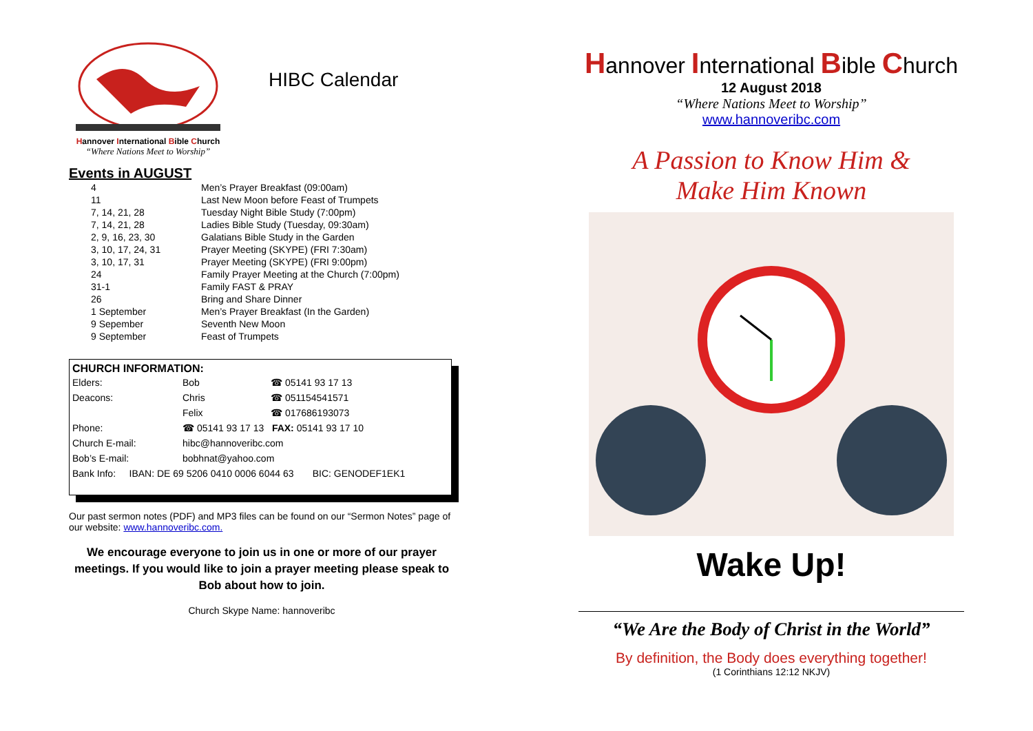Hannover International Bible Church
“Where Nations Meet to Worship”
HIBC Calendar
Events in AUGUST
| 4 | Men’s Prayer Breakfast (09:00am) |
| 11 | Last New Moon before Feast of Trumpets |
| 7, 14, 21, 28 | Tuesday Night Bible Study (7:00pm) |
| 7, 14, 21, 28 | Ladies Bible Study (Tuesday, 09:30am) |
| 2, 9, 16, 23, 30 | Galatians Bible Study in the Garden |
| 3, 10, 17, 24, 31 | Prayer Meeting (SKYPE) (FRI 7:30am) |
| 3, 10, 17, 31 | Prayer Meeting (SKYPE) (FRI 9:00pm) |
| 24 | Family Prayer Meeting at the Church (7:00pm) |
| 31-1 | Family FAST & PRAY |
| 26 | Bring and Share Dinner |
| 1 September | Men’s Prayer Breakfast (In the Garden) |
| 9 Sepember | Seventh New Moon |
| 9 September | Feast of Trumpets |
CHURCH INFORMATION:
| Elders: | Bob | ☎ 05141 93 17 13 |
| Deacons: | Chris | ☎ 051154541571 |
| | Felix | ☎ 017686193073 |
| Phone: | ☎ 05141 93 17 13 FAX: 05141 93 17 10 | |
| Church E-mail: | hibc@hannoveribc.com | |
| Bob’s E-mail: | bobhnat@yahoo.com | |
| Bank Info: IBAN: DE 69 5206 0410 0006 6044 63 BIC: GENODEF1EK1 | | |
Our past sermon notes (PDF) and MP3 files can be found on our “Sermon Notes” page of our website: www.hannoveribc.com.
We encourage everyone to join us in one or more of our prayer meetings. If you would like to join a prayer meeting please speak to Bob about how to join.
Church Skype Name: hannoveribc
Hannover International Bible Church
12 August 2018
“Where Nations Meet to Worship”
www.hannoveribc.com
A Passion to Know Him &
Make Him Known
Wake Up!
“We Are the Body of Christ in the World”
By definition, the Body does everything together!
(1 Corinthians 12:12 NKJV)